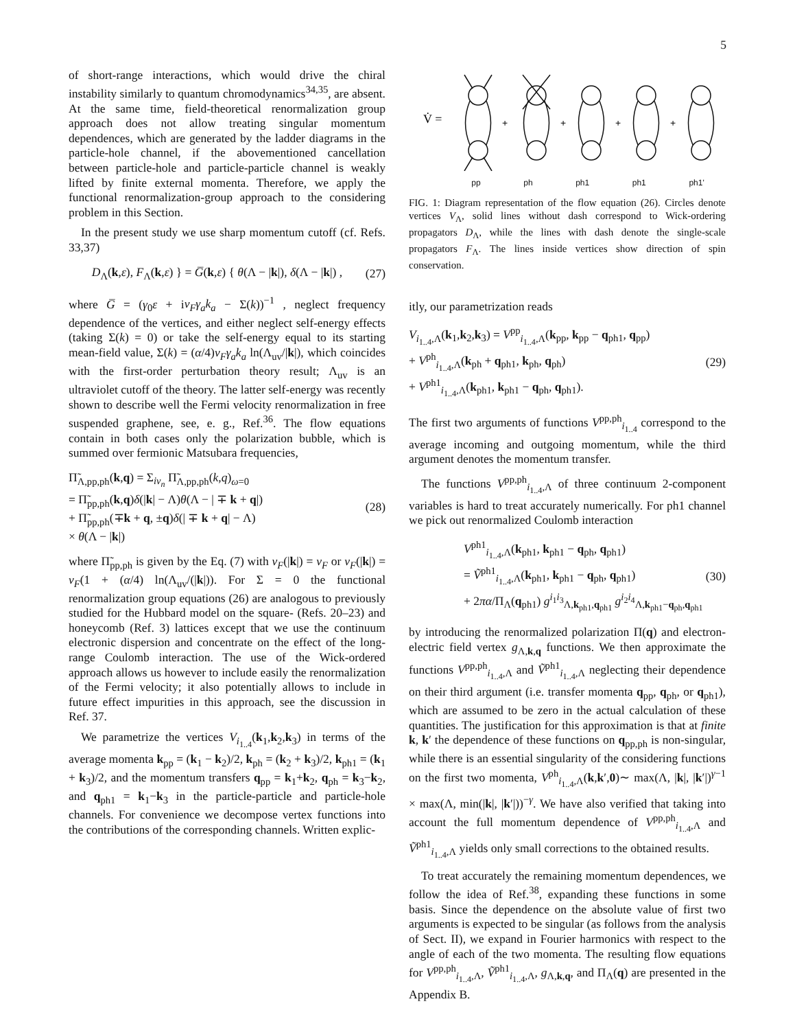5
of short-range interactions, which would drive the chiral instability similarly to quantum chromodynamics<sup>34,35</sup>, are absent. At the same time, field-theoretical renormalization group approach does not allow treating singular momentum dependences, which are generated by the ladder diagrams in the particle-hole channel, if the abovementioned cancellation between particle-hole and particle-particle channel is weakly lifted by finite external momenta. Therefore, we apply the functional renormalization-group approach to the considering problem in this Section.
In the present study we use sharp momentum cutoff (cf. Refs. 33,37)
D<sub>Λ</sub>(k,ε), F<sub>Λ</sub>(k,ε) } = G̅(k,ε) { θ(Λ − |k|), δ(Λ − |k|) , (27)
where G̅ = (γ<sub>0</sub>ε + iv<sub>F</sub>γ<sub>a</sub>k<sub>a</sub> − Σ(k))<sup>−1</sup> , neglect frequency dependence of the vertices, and either neglect self-energy effects (taking Σ(k) = 0) or take the self-energy equal to its starting mean-field value, Σ(k) = (α/4)v<sub>F</sub>γ<sub>a</sub>k<sub>a</sub> ln(Λ<sub>uv</sub>/|k|), which coincides with the first-order perturbation theory result; Λ<sub>uv</sub> is an ultraviolet cutoff of the theory. The latter self-energy was recently shown to describe well the Fermi velocity renormalization in free suspended graphene, see, e. g., Ref.<sup>36</sup>. The flow equations contain in both cases only the polarization bubble, which is summed over fermionic Matsubara frequencies,
Π̃<sub>Λ,pp,ph</sub>(k,q) = Σ<sub>iν<sub>n</sub></sub> Π̃<sub>Λ,pp,ph</sub>(k,q)<sub>ω=0</sub>
= Π̃<sub>pp,ph</sub>(k,q)δ(|k| − Λ)θ(Λ − | ∓ k + q|)
+ Π̃<sub>pp,ph</sub>(∓k + q, ±q)δ(| ∓ k + q| − Λ)
× θ(Λ − |k|) (28)
where Π̃<sub>pp,ph</sub> is given by the Eq. (7) with v<sub>F</sub>(|k|) = v<sub>F</sub> or v<sub>F</sub>(|k|) = v<sub>F</sub>(1 + (α/4) ln(Λ<sub>uv</sub>/(|k|)). For Σ = 0 the functional renormalization group equations (26) are analogous to previously studied for the Hubbard model on the square- (Refs. 20–23) and honeycomb (Ref. 3) lattices except that we use the continuum electronic dispersion and concentrate on the effect of the long-range Coulomb interaction. The use of the Wick-ordered approach allows us however to include easily the renormalization of the Fermi velocity; it also potentially allows to include in future effect impurities in this approach, see the discussion in Ref. 37.
We parametrize the vertices V<sub>i<sub>1..4</sub></sub>(k<sub>1</sub>,k<sub>2</sub>,k<sub>3</sub>) in terms of the average momenta k<sub>pp</sub> = (k<sub>1</sub> − k<sub>2</sub>)/2, k<sub>ph</sub> = (k<sub>2</sub> + k<sub>3</sub>)/2, k<sub>ph1</sub> = (k<sub>1</sub> + k<sub>3</sub>)/2, and the momentum transfers q<sub>pp</sub> = k<sub>1</sub>+k<sub>2</sub>, q<sub>ph</sub> = k<sub>3</sub>−k<sub>2</sub>, and q<sub>ph1</sub> = k<sub>1</sub>−k<sub>3</sub> in the particle-particle and particle-hole channels. For convenience we decompose vertex functions into the contributions of the corresponding channels. Written explic-
V̇ =
+
+
+
+
pp ph ph1 ph1 ph1'
FIG. 1: Diagram representation of the flow equation (26). Circles denote vertices V<sub>Λ</sub>, solid lines without dash correspond to Wick-ordering propagators D<sub>Λ</sub>, while the lines with dash denote the single-scale propagators F<sub>Λ</sub>. The lines inside vertices show direction of spin conservation.
itly, our parametrization reads
V<sub>i<sub>1..4</sub>,Λ</sub>(k<sub>1</sub>,k<sub>2</sub>,k<sub>3</sub>) = V<sup>pp</sup><sub>i<sub>1..4</sub>,Λ</sub>(k<sub>pp</sub>, k<sub>pp</sub> − q<sub>ph1</sub>, q<sub>pp</sub>)
+ V<sup>ph</sup><sub>i<sub>1..4</sub>,Λ</sub>(k<sub>ph</sub> + q<sub>ph1</sub>, k<sub>ph</sub>, q<sub>ph</sub>)
+ V<sup>ph1</sup><sub>i<sub>1..4</sub>,Λ</sub>(k<sub>ph1</sub>, k<sub>ph1</sub> − q<sub>ph</sub>, q<sub>ph1</sub>). (29)
The first two arguments of functions V<sup>pp,ph</sup><sub>i<sub>1..4</sub></sub> correspond to the average incoming and outgoing momentum, while the third argument denotes the momentum transfer.
The functions V<sup>pp,ph</sup><sub>i<sub>1..4</sub>,Λ</sub> of three continuum 2-component variables is hard to treat accurately numerically. For ph1 channel we pick out renormalized Coulomb interaction
V<sup>ph1</sup><sub>i<sub>1..4</sub>,Λ</sub>(k<sub>ph1</sub>, k<sub>ph1</sub> − q<sub>ph</sub>, q<sub>ph1</sub>)
= Ṽ<sup>ph1</sup><sub>i<sub>1..4</sub>,Λ</sub>(k<sub>ph1</sub>, k<sub>ph1</sub> − q<sub>ph</sub>, q<sub>ph1</sub>)
+ 2πα/Π<sub>Λ</sub>(q<sub>ph1</sub>) g<sup>i<sub>1</sub>i<sub>3</sub></sup><sub>Λ,k<sub>ph1</sub>,q<sub>ph1</sub></sub> g<sup>i<sub>2</sub>i<sub>4</sub></sup><sub>Λ,k<sub>ph1</sub>−q<sub>ph</sub>,q<sub>ph1</sub></sub> (30)
by introducing the renormalized polarization Π(q) and electron-electric field vertex g<sub>Λ,k,q</sub> functions. We then approximate the functions V<sup>pp,ph</sup><sub>i<sub>1..4</sub>,Λ</sub> and Ṽ<sup>ph1</sup><sub>i<sub>1..4</sub>,Λ</sub> neglecting their dependence on their third argument (i.e. transfer momenta q<sub>pp</sub>, q<sub>ph</sub>, or q<sub>ph1</sub>), which are assumed to be zero in the actual calculation of these quantities. The justification for this approximation is that at finite k, k′ the dependence of these functions on q<sub>pp,ph</sub> is non-singular, while there is an essential singularity of the considering functions on the first two momenta, V<sup>ph</sup><sub>i<sub>1..4</sub>,Λ</sub>(k,k′,0)∼ max(Λ, |k|, |k′|)<sup>γ−1</sup> × max(Λ, min(|k|, |k′|))<sup>−γ</sup>. We have also verified that taking into account the full momentum dependence of V<sup>pp,ph</sup><sub>i<sub>1..4</sub>,Λ</sub> and Ṽ<sup>ph1</sup><sub>i<sub>1..4</sub>,Λ</sub> yields only small corrections to the obtained results.
To treat accurately the remaining momentum dependences, we follow the idea of Ref.<sup>38</sup>, expanding these functions in some basis. Since the dependence on the absolute value of first two arguments is expected to be singular (as follows from the analysis of Sect. II), we expand in Fourier harmonics with respect to the angle of each of the two momenta. The resulting flow equations for V<sup>pp,ph</sup><sub>i<sub>1..4</sub>,Λ</sub>, Ṽ<sup>ph1</sup><sub>i<sub>1..4</sub>,Λ</sub>, g<sub>Λ,k,q</sub>, and Π<sub>Λ</sub>(q) are presented in the Appendix B.